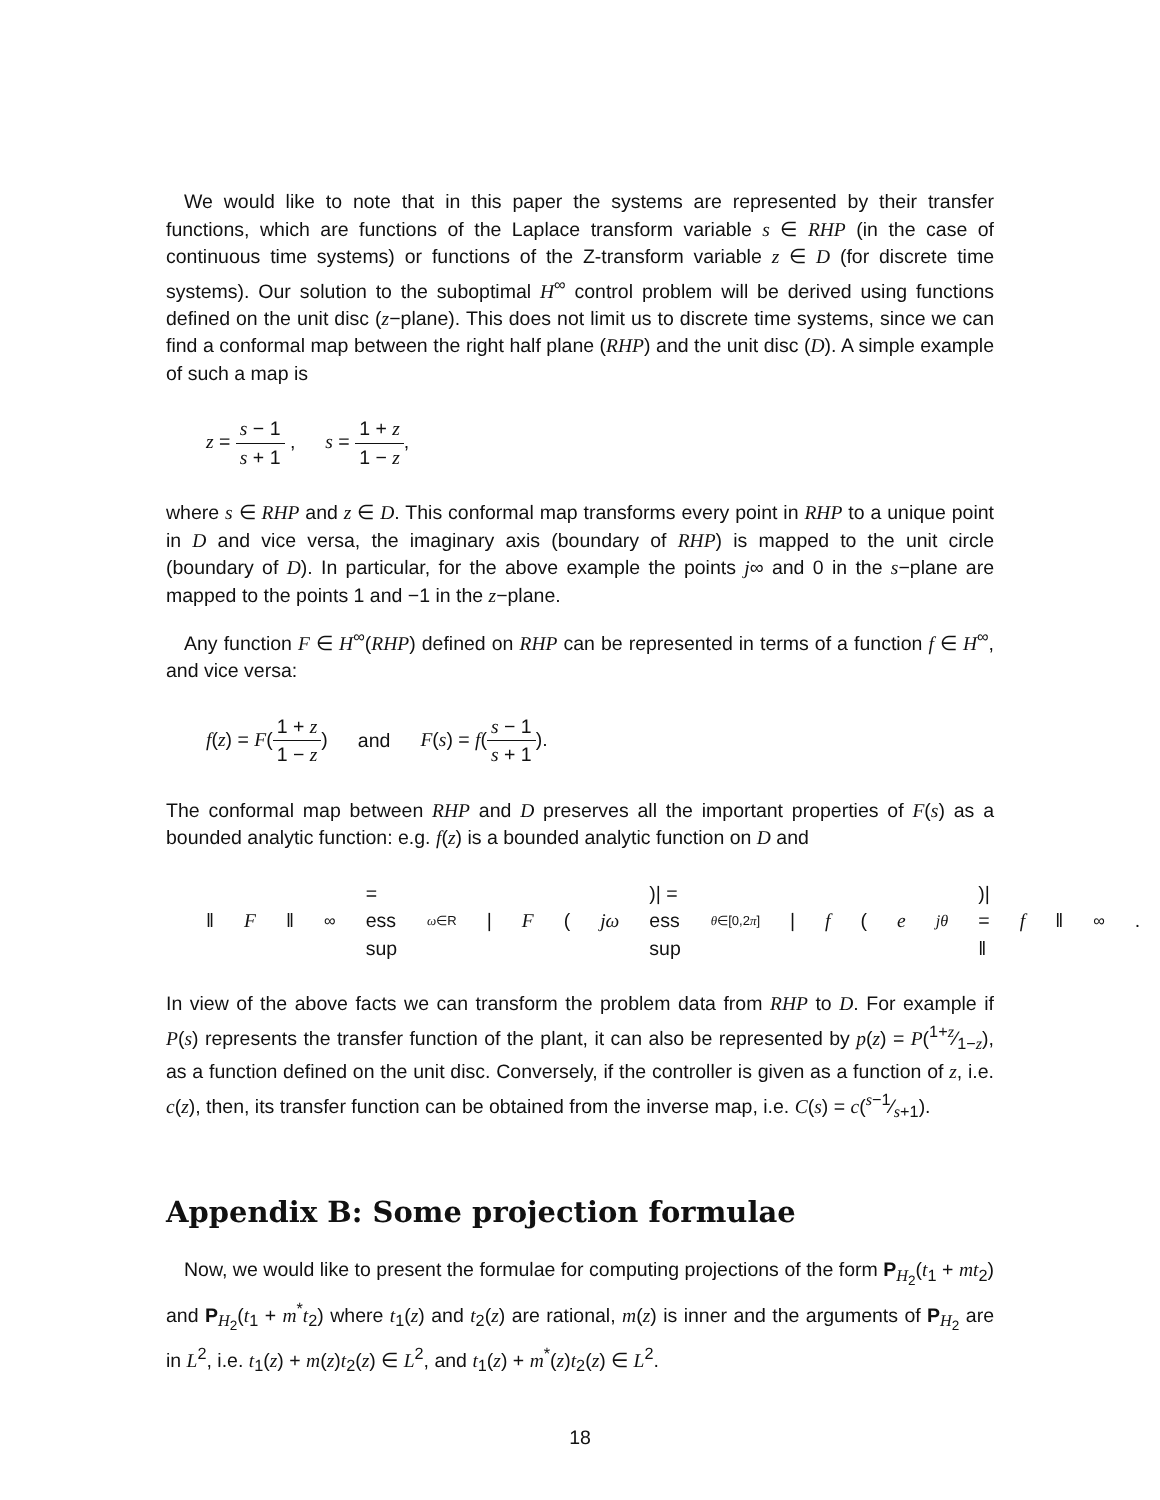We would like to note that in this paper the systems are represented by their transfer functions, which are functions of the Laplace transform variable s ∈ RHP (in the case of continuous time systems) or functions of the Z-transform variable z ∈ D (for discrete time systems). Our solution to the suboptimal H<sup>∞</sup> control problem will be derived using functions defined on the unit disc (z−plane). This does not limit us to discrete time systems, since we can find a conformal map between the right half plane (RHP) and the unit disc (D). A simple example of such a map is
z = s − 1 s + 1 , s = 1 + z 1 − z,
where s ∈ RHP and z ∈ D. This conformal map transforms every point in RHP to a unique point in D and vice versa, the imaginary axis (boundary of RHP) is mapped to the unit circle (boundary of D). In particular, for the above example the points j∞ and 0 in the s−plane are mapped to the points 1 and −1 in the z−plane.
Any function F ∈ H<sup>∞</sup>(RHP) defined on RHP can be represented in terms of a function f ∈ H<sup>∞</sup>, and vice versa:
f(z) = F(1 + z 1 − z) and F(s) = f(s − 1 s + 1).
The conformal map between RHP and D preserves all the important properties of F(s) as a bounded analytic function: e.g. f(z) is a bounded analytic function on D and
‖ F ‖<sub>∞</sub> = ess sup<sub>ω∈R</sub> | F (jω)| = ess sup<sub>θ∈[0,2π]</sub> | f (e<sup>jθ</sup>)| = ‖ f ‖<sub>∞</sub>.
In view of the above facts we can transform the problem data from RHP to D. For example if P(s) represents the transfer function of the plant, it can also be represented by p(z) = P(1+z⁄1−z), as a function defined on the unit disc. Conversely, if the controller is given as a function of z, i.e. c(z), then, its transfer function can be obtained from the inverse map, i.e. C(s) = c(s−1⁄s+1).
Appendix B: Some projection formulae
Now, we would like to present the formulae for computing projections of the form P<sub>H<sub>2</sub></sub>(t<sub>1</sub> + mt<sub>2</sub>) and P<sub>H<sub>2</sub></sub>(t<sub>1</sub> + m<sup>*</sup>t<sub>2</sub>) where t<sub>1</sub>(z) and t<sub>2</sub>(z) are rational, m(z) is inner and the arguments of P<sub>H<sub>2</sub></sub> are in L<sup>2</sup>, i.e. t<sub>1</sub>(z) + m(z)t<sub>2</sub>(z) ∈ L<sup>2</sup>, and t<sub>1</sub>(z) + m<sup>*</sup>(z)t<sub>2</sub>(z) ∈ L<sup>2</sup>.
18